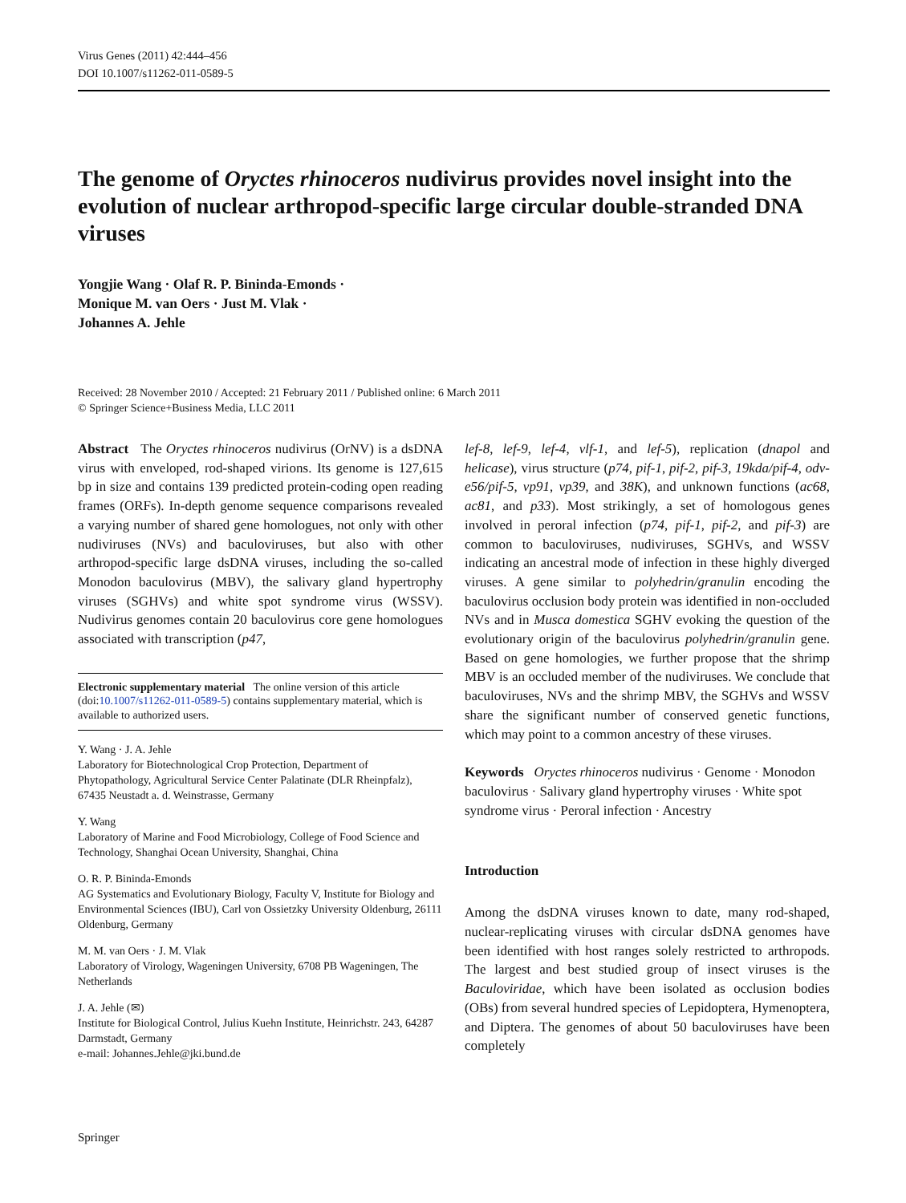Virus Genes (2011) 42:444–456
DOI 10.1007/s11262-011-0589-5
The genome of Oryctes rhinoceros nudivirus provides novel insight into the evolution of nuclear arthropod-specific large circular double-stranded DNA viruses
Yongjie Wang · Olaf R. P. Bininda-Emonds ·
Monique M. van Oers · Just M. Vlak ·
Johannes A. Jehle
Received: 28 November 2010 / Accepted: 21 February 2011 / Published online: 6 March 2011
© Springer Science+Business Media, LLC 2011
Abstract The Oryctes rhinoceros nudivirus (OrNV) is a dsDNA virus with enveloped, rod-shaped virions. Its genome is 127,615 bp in size and contains 139 predicted protein-coding open reading frames (ORFs). In-depth genome sequence comparisons revealed a varying number of shared gene homologues, not only with other nudiviruses (NVs) and baculoviruses, but also with other arthropod-specific large dsDNA viruses, including the so-called Monodon baculovirus (MBV), the salivary gland hypertrophy viruses (SGHVs) and white spot syndrome virus (WSSV). Nudivirus genomes contain 20 baculovirus core gene homologues associated with transcription (p47,
Electronic supplementary material The online version of this article (doi:10.1007/s11262-011-0589-5) contains supplementary material, which is available to authorized users.
Y. Wang · J. A. Jehle
Laboratory for Biotechnological Crop Protection, Department of Phytopathology, Agricultural Service Center Palatinate (DLR Rheinpfalz), 67435 Neustadt a. d. Weinstrasse, Germany
Y. Wang
Laboratory of Marine and Food Microbiology, College of Food Science and Technology, Shanghai Ocean University, Shanghai, China
O. R. P. Bininda-Emonds
AG Systematics and Evolutionary Biology, Faculty V, Institute for Biology and Environmental Sciences (IBU), Carl von Ossietzky University Oldenburg, 26111 Oldenburg, Germany
M. M. van Oers · J. M. Vlak
Laboratory of Virology, Wageningen University, 6708 PB Wageningen, The Netherlands
J. A. Jehle (✉)
Institute for Biological Control, Julius Kuehn Institute, Heinrichstr. 243, 64287 Darmstadt, Germany
e-mail: Johannes.Jehle@jki.bund.de
lef-8, lef-9, lef-4, vlf-1, and lef-5), replication (dnapol and helicase), virus structure (p74, pif-1, pif-2, pif-3, 19kda/pif-4, odv-e56/pif-5, vp91, vp39, and 38K), and unknown functions (ac68, ac81, and p33). Most strikingly, a set of homologous genes involved in peroral infection (p74, pif-1, pif-2, and pif-3) are common to baculoviruses, nudiviruses, SGHVs, and WSSV indicating an ancestral mode of infection in these highly diverged viruses. A gene similar to polyhedrin/granulin encoding the baculovirus occlusion body protein was identified in non-occluded NVs and in Musca domestica SGHV evoking the question of the evolutionary origin of the baculovirus polyhedrin/granulin gene. Based on gene homologies, we further propose that the shrimp MBV is an occluded member of the nudiviruses. We conclude that baculoviruses, NVs and the shrimp MBV, the SGHVs and WSSV share the significant number of conserved genetic functions, which may point to a common ancestry of these viruses.
Keywords Oryctes rhinoceros nudivirus · Genome · Monodon baculovirus · Salivary gland hypertrophy viruses · White spot syndrome virus · Peroral infection · Ancestry
Introduction
Among the dsDNA viruses known to date, many rod-shaped, nuclear-replicating viruses with circular dsDNA genomes have been identified with host ranges solely restricted to arthropods. The largest and best studied group of insect viruses is the Baculoviridae, which have been isolated as occlusion bodies (OBs) from several hundred species of Lepidoptera, Hymenoptera, and Diptera. The genomes of about 50 baculoviruses have been completely
Springer